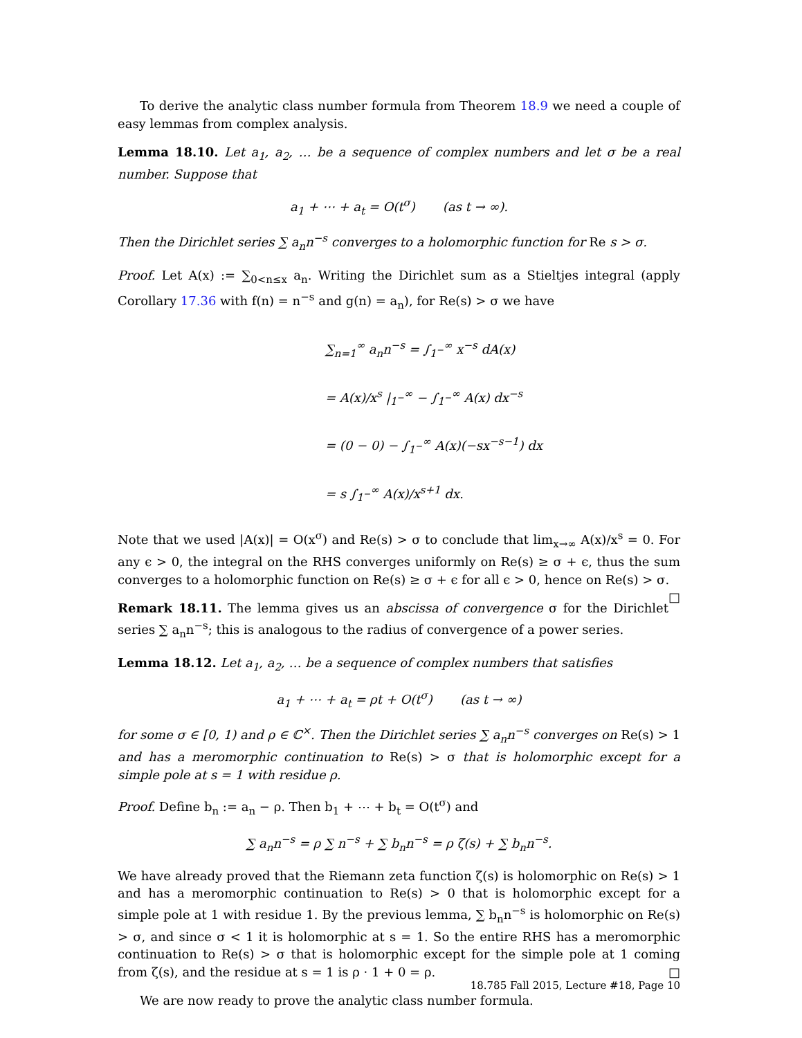To derive the analytic class number formula from Theorem 18.9 we need a couple of easy lemmas from complex analysis.
Lemma 18.10. Let a<sub>1</sub>, a<sub>2</sub>, … be a sequence of complex numbers and let σ be a real number. Suppose that
a<sub>1</sub> + ⋯ + a<sub>t</sub> = O(t<sup>σ</sup>) (as t → ∞).
Then the Dirichlet series ∑ a<sub>n</sub>n<sup>−s</sup> converges to a holomorphic function for Re s > σ.
Proof. Let A(x) := ∑<sub>0<n≤x</sub> a<sub>n</sub>. Writing the Dirichlet sum as a Stieltjes integral (apply Corollary 17.36 with f(n) = n<sup>−s</sup> and g(n) = a<sub>n</sub>), for Re(s) > σ we have
∑<sub>n=1</sub><sup>∞</sup> a<sub>n</sub>n<sup>−s</sup> = ∫<sub>1<sup>−</sup></sub><sup>∞</sup> x<sup>−s</sup> dA(x)
= A(x)/x<sup>s</sup> |<sub>1<sup>−</sup></sub><sup>∞</sup> − ∫<sub>1<sup>−</sup></sub><sup>∞</sup> A(x) dx<sup>−s</sup>
= (0 − 0) − ∫<sub>1<sup>−</sup></sub><sup>∞</sup> A(x)(−sx<sup>−s−1</sup>) dx
= s ∫<sub>1<sup>−</sup></sub><sup>∞</sup> A(x)/x<sup>s+1</sup> dx.
Note that we used |A(x)| = O(x<sup>σ</sup>) and Re(s) > σ to conclude that lim<sub>x→∞</sub> A(x)/x<sup>s</sup> = 0. For any ϵ > 0, the integral on the RHS converges uniformly on Re(s) ≥ σ + ϵ, thus the sum converges to a holomorphic function on Re(s) ≥ σ + ϵ for all ϵ > 0, hence on Re(s) > σ. □
Remark 18.11. The lemma gives us an abscissa of convergence σ for the Dirichlet series ∑ a<sub>n</sub>n<sup>−s</sup>; this is analogous to the radius of convergence of a power series.
Lemma 18.12. Let a<sub>1</sub>, a<sub>2</sub>, … be a sequence of complex numbers that satisfies
a<sub>1</sub> + ⋯ + a<sub>t</sub> = ρt + O(t<sup>σ</sup>) (as t → ∞)
for some σ ∈ [0, 1) and ρ ∈ ℂ<sup>×</sup>. Then the Dirichlet series ∑ a<sub>n</sub>n<sup>−s</sup> converges on Re(s) > 1 and has a meromorphic continuation to Re(s) > σ that is holomorphic except for a simple pole at s = 1 with residue ρ.
Proof. Define b<sub>n</sub> := a<sub>n</sub> − ρ. Then b<sub>1</sub> + ⋯ + b<sub>t</sub> = O(t<sup>σ</sup>) and
∑ a<sub>n</sub>n<sup>−s</sup> = ρ ∑ n<sup>−s</sup> + ∑ b<sub>n</sub>n<sup>−s</sup> = ρ ζ(s) + ∑ b<sub>n</sub>n<sup>−s</sup>.
We have already proved that the Riemann zeta function ζ(s) is holomorphic on Re(s) > 1 and has a meromorphic continuation to Re(s) > 0 that is holomorphic except for a simple pole at 1 with residue 1. By the previous lemma, ∑ b<sub>n</sub>n<sup>−s</sup> is holomorphic on Re(s) > σ, and since σ < 1 it is holomorphic at s = 1. So the entire RHS has a meromorphic continuation to Re(s) > σ that is holomorphic except for the simple pole at 1 coming from ζ(s), and the residue at s = 1 is ρ · 1 + 0 = ρ. □
We are now ready to prove the analytic class number formula.
18.785 Fall 2015, Lecture #18, Page 10